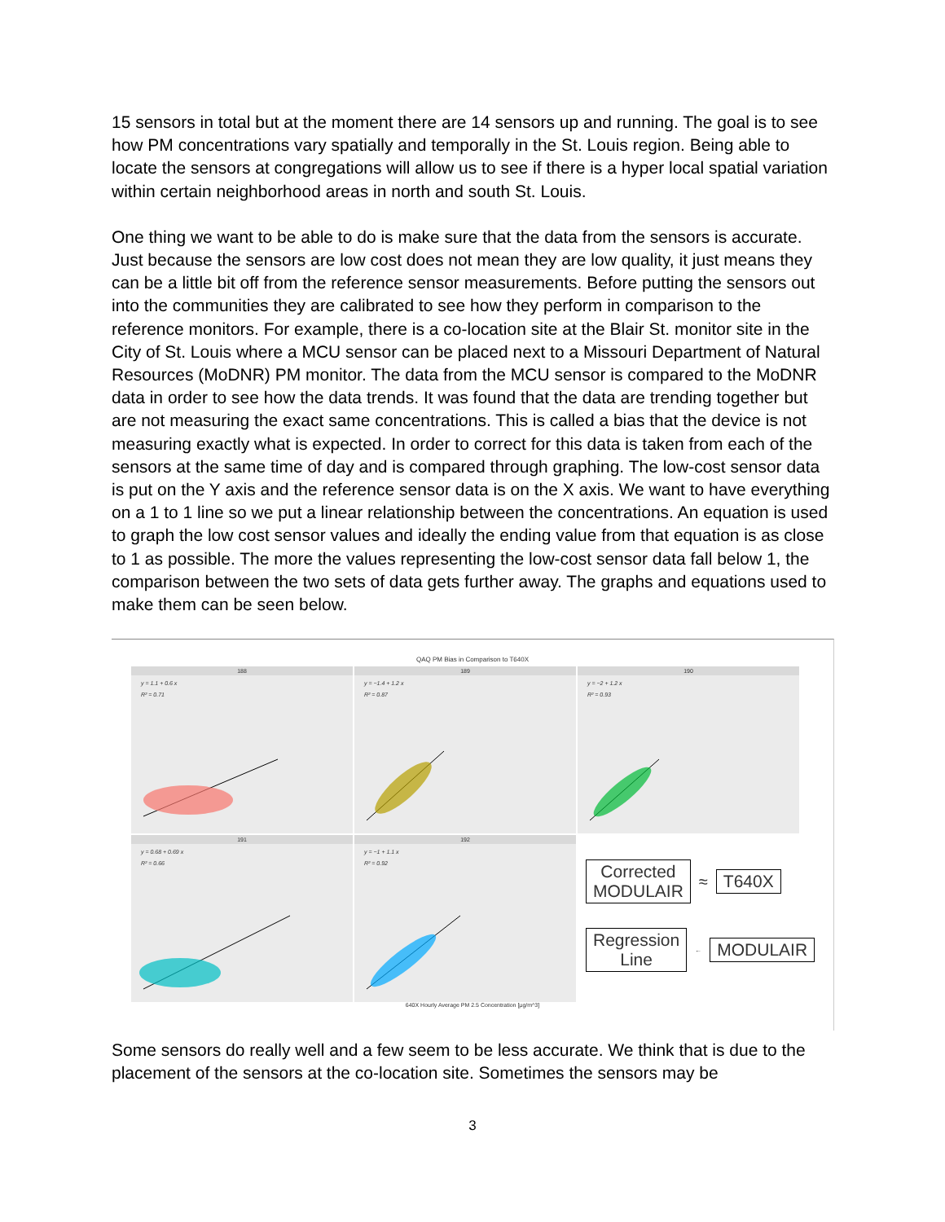15 sensors in total but at the moment there are 14 sensors up and running. The goal is to see how PM concentrations vary spatially and temporally in the St. Louis region. Being able to locate the sensors at congregations will allow us to see if there is a hyper local spatial variation within certain neighborhood areas in north and south St. Louis.
One thing we want to be able to do is make sure that the data from the sensors is accurate. Just because the sensors are low cost does not mean they are low quality, it just means they can be a little bit off from the reference sensor measurements. Before putting the sensors out into the communities they are calibrated to see how they perform in comparison to the reference monitors. For example, there is a co-location site at the Blair St. monitor site in the City of St. Louis where a MCU sensor can be placed next to a Missouri Department of Natural Resources (MoDNR) PM monitor. The data from the MCU sensor is compared to the MoDNR data in order to see how the data trends. It was found that the data are trending together but are not measuring the exact same concentrations. This is called a bias that the device is not measuring exactly what is expected. In order to correct for this data is taken from each of the sensors at the same time of day and is compared through graphing. The low-cost sensor data is put on the Y axis and the reference sensor data is on the X axis. We want to have everything on a 1 to 1 line so we put a linear relationship between the concentrations. An equation is used to graph the low cost sensor values and ideally the ending value from that equation is as close to 1 as possible. The more the values representing the low-cost sensor data fall below 1, the comparison between the two sets of data gets further away. The graphs and equations used to make them can be seen below.
QAQ PM Bias in Comparison to T640X
188
y = 1.1 + 0.6 x
R² = 0.71
189
y = −1.4 + 1.2 x
R² = 0.87
190
y = −2 + 1.2 x
R² = 0.93
191
y = 0.68 + 0.69 x
R² = 0.66
192
y = −1 + 1.1 x
R² = 0.92
Corrected
MODULAIR
≈ T640X
Regression
Line
←
MODULAIR
640X Hourly Average PM 2.5 Concentration [µg/m^3]
Some sensors do really well and a few seem to be less accurate. We think that is due to the placement of the sensors at the co-location site. Sometimes the sensors may be
3